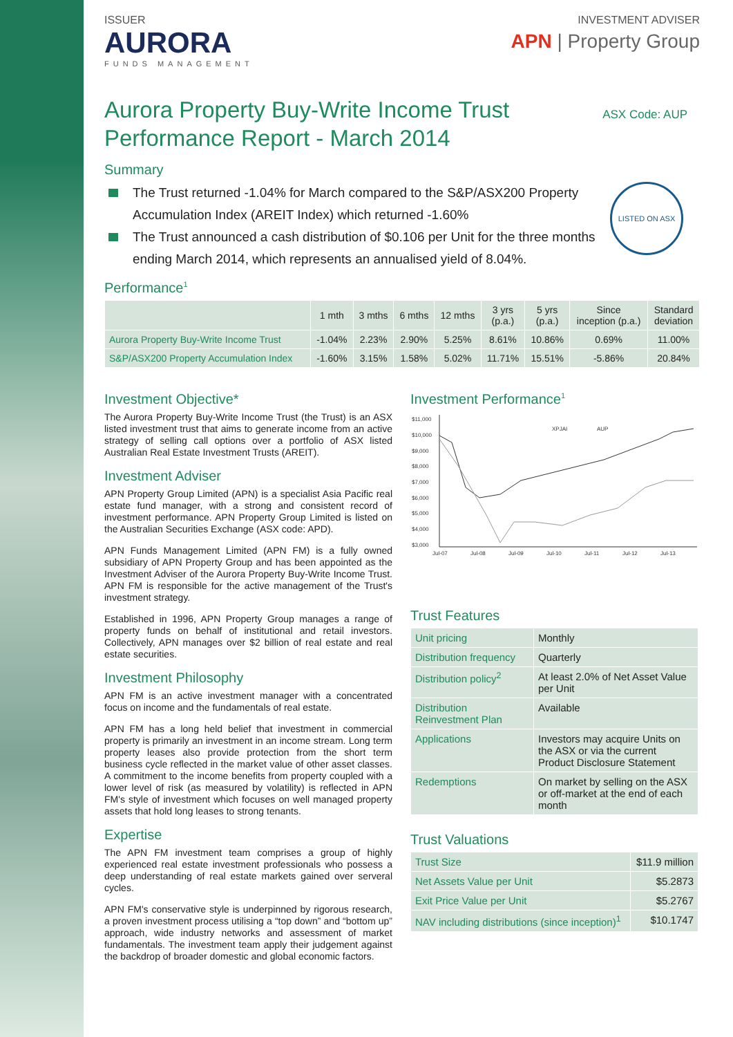ISSUER
AURORA
FUNDS MANAGEMENT
INVESTMENT ADVISER
APN | Property Group
Aurora Property Buy-Write Income Trust
Performance Report - March 2014
ASX Code: AUP
Summary
The Trust returned -1.04% for March compared to the S&P/ASX200 Property Accumulation Index (AREIT Index) which returned -1.60%
The Trust announced a cash distribution of $0.106 per Unit for the three months ending March 2014, which represents an annualised yield of 8.04%.
LISTED ON ASX
Performance<sup>1</sup>
| | 1 mth | 3 mths | 6 mths | 12 mths | 3 yrs (p.a.) | 5 yrs (p.a.) | Since inception (p.a.) | Standard deviation |
| --- | --- | --- | --- | --- | --- | --- | --- | --- |
| Aurora Property Buy-Write Income Trust | -1.04% | 2.23% | 2.90% | 5.25% | 8.61% | 10.86% | 0.69% | 11.00% |
| S&P/ASX200 Property Accumulation Index | -1.60% | 3.15% | 1.58% | 5.02% | 11.71% | 15.51% | -5.86% | 20.84% |
Investment Objective*
The Aurora Property Buy-Write Income Trust (the Trust) is an ASX listed investment trust that aims to generate income from an active strategy of selling call options over a portfolio of ASX listed Australian Real Estate Investment Trusts (AREIT).
Investment Adviser
APN Property Group Limited (APN) is a specialist Asia Pacific real estate fund manager, with a strong and consistent record of investment performance. APN Property Group Limited is listed on the Australian Securities Exchange (ASX code: APD).
APN Funds Management Limited (APN FM) is a fully owned subsidiary of APN Property Group and has been appointed as the Investment Adviser of the Aurora Property Buy-Write Income Trust. APN FM is responsible for the active management of the Trust's investment strategy.
Established in 1996, APN Property Group manages a range of property funds on behalf of institutional and retail investors. Collectively, APN manages over $2 billion of real estate and real estate securities.
Investment Philosophy
APN FM is an active investment manager with a concentrated focus on income and the fundamentals of real estate.
APN FM has a long held belief that investment in commercial property is primarily an investment in an income stream. Long term property leases also provide protection from the short term business cycle reflected in the market value of other asset classes. A commitment to the income benefits from property coupled with a lower level of risk (as measured by volatility) is reflected in APN FM's style of investment which focuses on well managed property assets that hold long leases to strong tenants.
Expertise
The APN FM investment team comprises a group of highly experienced real estate investment professionals who possess a deep understanding of real estate markets gained over serveral cycles.
APN FM's conservative style is underpinned by rigorous research, a proven investment process utilising a “top down” and “bottom up” approach, wide industry networks and assessment of market fundamentals. The investment team apply their judgement against the backdrop of broader domestic and global economic factors.
Investment Performance<sup>1</sup>
$11,000
$10,000
$9,000
$8,000
$7,000
$6,000
$5,000
$4,000
$3,000
Jul-07
Jul-08
Jul-09
Jul-10
Jul-11
Jul-12
Jul-13
XPJAI
AUP
Trust Features
| Unit pricing | Monthly |
| Distribution frequency | Quarterly |
| Distribution policy<sup>2</sup> | At least 2.0% of Net Asset Value per Unit |
| Distribution Reinvestment Plan | Available |
| Applications | Investors may acquire Units on the ASX or via the current Product Disclosure Statement |
| Redemptions | On market by selling on the ASX or off-market at the end of each month |
Trust Valuations
| Trust Size | $11.9 million |
| Net Assets Value per Unit | $5.2873 |
| Exit Price Value per Unit | $5.2767 |
| NAV including distributions (since inception)<sup>1</sup> | $10.1747 |